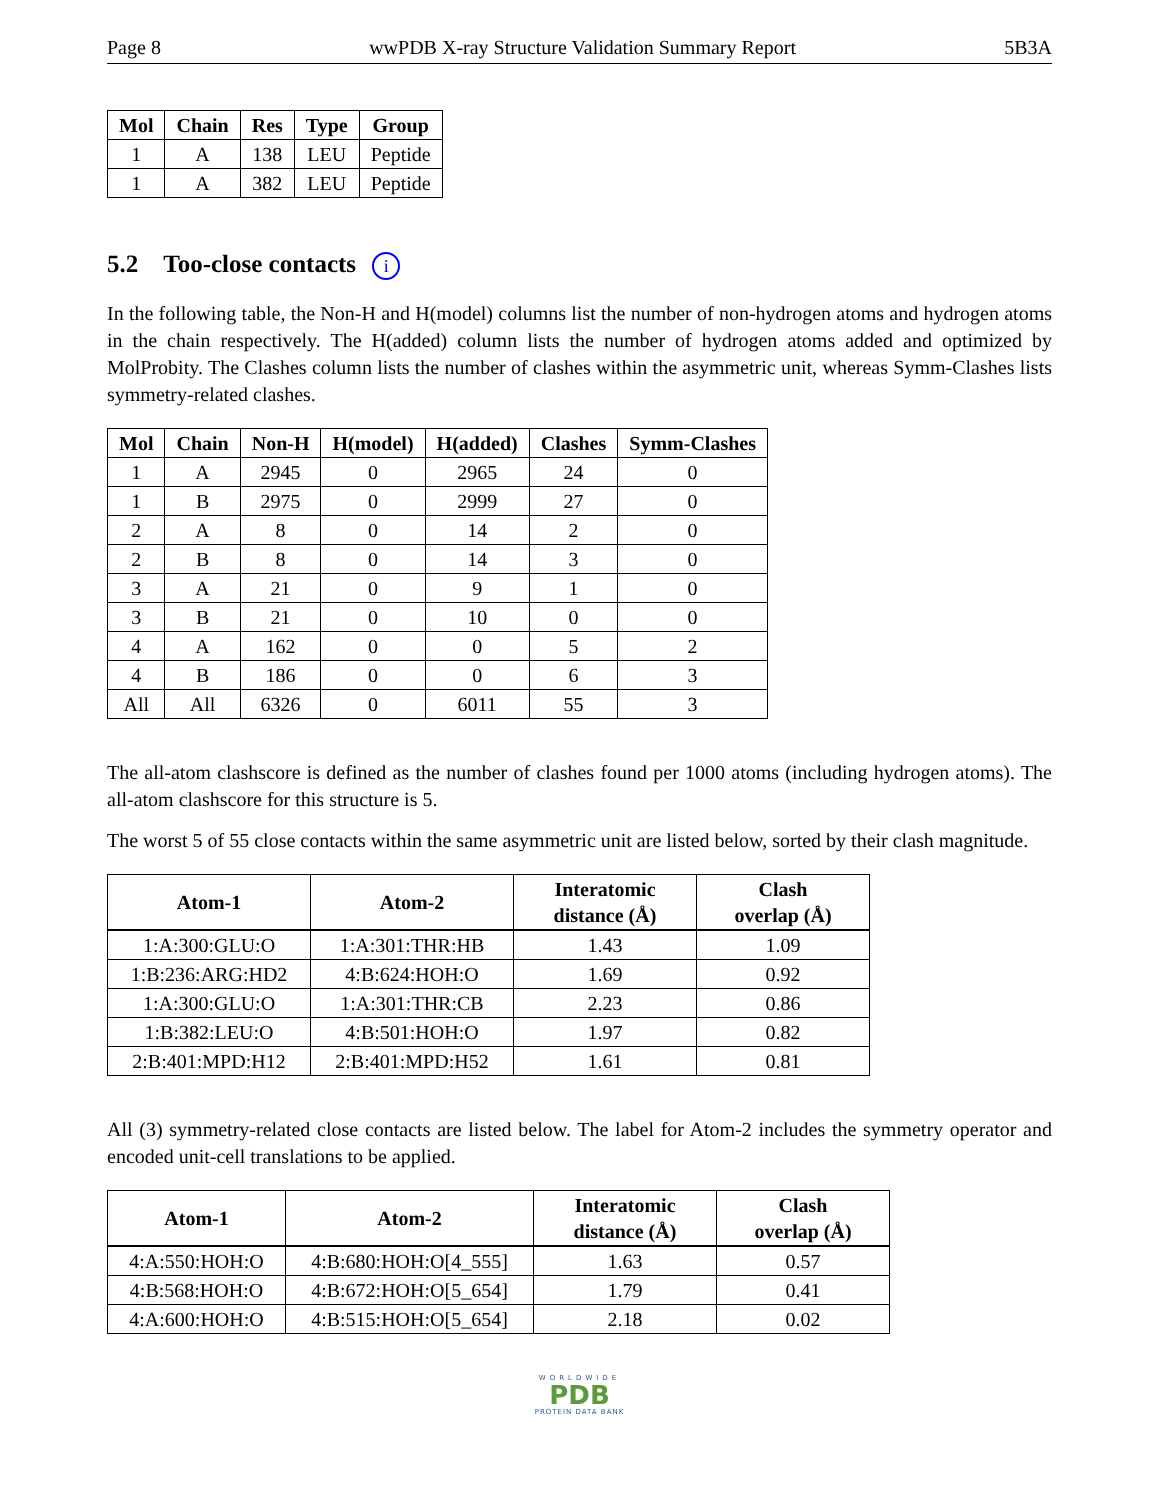Page 8 wwPDB X-ray Structure Validation Summary Report 5B3A
| Mol | Chain | Res | Type | Group |
| --- | --- | --- | --- | --- |
| 1 | A | 138 | LEU | Peptide |
| 1 | A | 382 | LEU | Peptide |
5.2 Too-close contacts i
In the following table, the Non-H and H(model) columns list the number of non-hydrogen atoms and hydrogen atoms in the chain respectively. The H(added) column lists the number of hydrogen atoms added and optimized by MolProbity. The Clashes column lists the number of clashes within the asymmetric unit, whereas Symm-Clashes lists symmetry-related clashes.
| Mol | Chain | Non-H | H(model) | H(added) | Clashes | Symm-Clashes |
| --- | --- | --- | --- | --- | --- | --- |
| 1 | A | 2945 | 0 | 2965 | 24 | 0 |
| 1 | B | 2975 | 0 | 2999 | 27 | 0 |
| 2 | A | 8 | 0 | 14 | 2 | 0 |
| 2 | B | 8 | 0 | 14 | 3 | 0 |
| 3 | A | 21 | 0 | 9 | 1 | 0 |
| 3 | B | 21 | 0 | 10 | 0 | 0 |
| 4 | A | 162 | 0 | 0 | 5 | 2 |
| 4 | B | 186 | 0 | 0 | 6 | 3 |
| All | All | 6326 | 0 | 6011 | 55 | 3 |
The all-atom clashscore is defined as the number of clashes found per 1000 atoms (including hydrogen atoms). The all-atom clashscore for this structure is 5.
The worst 5 of 55 close contacts within the same asymmetric unit are listed below, sorted by their clash magnitude.
| Atom-1 | Atom-2 | Interatomic distance (Å) | Clash overlap (Å) |
| --- | --- | --- | --- |
| 1:A:300:GLU:O | 1:A:301:THR:HB | 1.43 | 1.09 |
| 1:B:236:ARG:HD2 | 4:B:624:HOH:O | 1.69 | 0.92 |
| 1:A:300:GLU:O | 1:A:301:THR:CB | 2.23 | 0.86 |
| 1:B:382:LEU:O | 4:B:501:HOH:O | 1.97 | 0.82 |
| 2:B:401:MPD:H12 | 2:B:401:MPD:H52 | 1.61 | 0.81 |
All (3) symmetry-related close contacts are listed below. The label for Atom-2 includes the symmetry operator and encoded unit-cell translations to be applied.
| Atom-1 | Atom-2 | Interatomic distance (Å) | Clash overlap (Å) |
| --- | --- | --- | --- |
| 4:A:550:HOH:O | 4:B:680:HOH:O[4_555] | 1.63 | 0.57 |
| 4:B:568:HOH:O | 4:B:672:HOH:O[5_654] | 1.79 | 0.41 |
| 4:A:600:HOH:O | 4:B:515:HOH:O[5_654] | 2.18 | 0.02 |
WORLDWIDE
PDB
PROTEIN DATA BANK